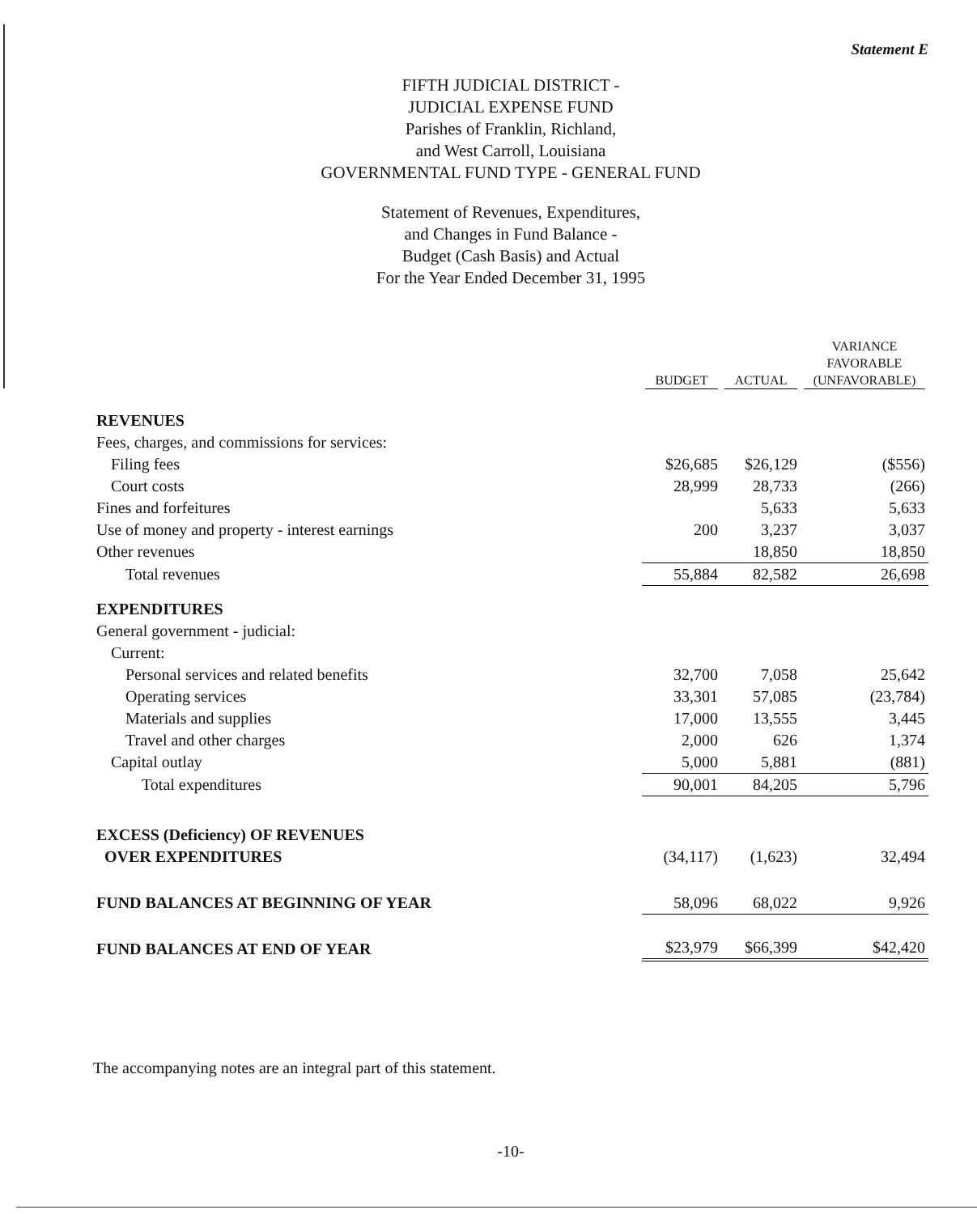Statement E
FIFTH JUDICIAL DISTRICT -
JUDICIAL EXPENSE FUND
Parishes of Franklin, Richland,
and West Carroll, Louisiana
GOVERNMENTAL FUND TYPE - GENERAL FUND
Statement of Revenues, Expenditures,
and Changes in Fund Balance -
Budget (Cash Basis) and Actual
For the Year Ended December 31, 1995
| | BUDGET | ACTUAL | VARIANCE FAVORABLE (UNFAVORABLE) |
| --- | --- | --- | --- |
| REVENUES | | | |
| Fees, charges, and commissions for services: | | | |
| Filing fees | $26,685 | $26,129 | ($556) |
| Court costs | 28,999 | 28,733 | (266) |
| Fines and forfeitures | | 5,633 | 5,633 |
| Use of money and property - interest earnings | 200 | 3,237 | 3,037 |
| Other revenues | | 18,850 | 18,850 |
| Total revenues | 55,884 | 82,582 | 26,698 |
| EXPENDITURES | | | |
| General government - judicial: | | | |
| Current: | | | |
| Personal services and related benefits | 32,700 | 7,058 | 25,642 |
| Operating services | 33,301 | 57,085 | (23,784) |
| Materials and supplies | 17,000 | 13,555 | 3,445 |
| Travel and other charges | 2,000 | 626 | 1,374 |
| Capital outlay | 5,000 | 5,881 | (881) |
| Total expenditures | 90,001 | 84,205 | 5,796 |
| EXCESS (Deficiency) OF REVENUES OVER EXPENDITURES | (34,117) | (1,623) | 32,494 |
| FUND BALANCES AT BEGINNING OF YEAR | 58,096 | 68,022 | 9,926 |
| FUND BALANCES AT END OF YEAR | $23,979 | $66,399 | $42,420 |
The accompanying notes are an integral part of this statement.
-10-